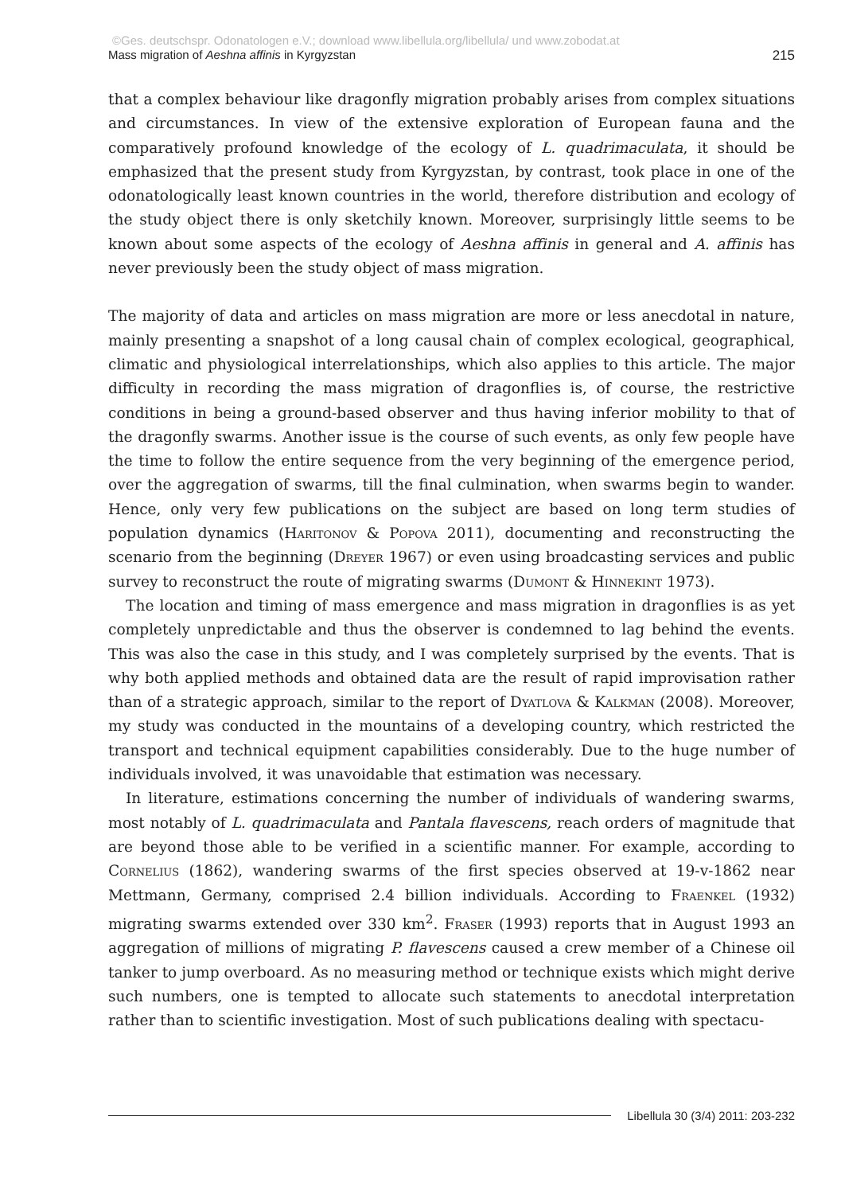©Ges. deutschspr. Odonatologen e.V.; download www.libellula.org/libellula/ und www.zobodat.at
Mass migration of Aeshna affinis in Kyrgyzstan 215
that a complex behaviour like dragonfly migration probably arises from complex situations and circumstances. In view of the extensive exploration of European fauna and the comparatively profound knowledge of the ecology of L. quadrimaculata, it should be emphasized that the present study from Kyrgyzstan, by contrast, took place in one of the odonatologically least known countries in the world, therefore distribution and ecology of the study object there is only sketchily known. Moreover, surprisingly little seems to be known about some aspects of the ecology of Aeshna affinis in general and A. affinis has never previously been the study object of mass migration.
The majority of data and articles on mass migration are more or less anecdotal in nature, mainly presenting a snapshot of a long causal chain of complex ecological, geographical, climatic and physiological interrelationships, which also applies to this article. The major difficulty in recording the mass migration of dragonflies is, of course, the restrictive conditions in being a ground-based observer and thus having inferior mobility to that of the dragonfly swarms. Another issue is the course of such events, as only few people have the time to follow the entire sequence from the very beginning of the emergence period, over the aggregation of swarms, till the final culmination, when swarms begin to wander. Hence, only very few publications on the subject are based on long term studies of population dynamics (Haritonov & Popova 2011), documenting and reconstructing the scenario from the beginning (Dreyer 1967) or even using broadcasting services and public survey to reconstruct the route of migrating swarms (Dumont & Hinnekint 1973).
The location and timing of mass emergence and mass migration in dragonflies is as yet completely unpredictable and thus the observer is condemned to lag behind the events. This was also the case in this study, and I was completely surprised by the events. That is why both applied methods and obtained data are the result of rapid improvisation rather than of a strategic approach, similar to the report of Dyatlova & Kalkman (2008). Moreover, my study was conducted in the mountains of a developing country, which restricted the transport and technical equipment capabilities considerably. Due to the huge number of individuals involved, it was unavoidable that estimation was necessary.
In literature, estimations concerning the number of individuals of wandering swarms, most notably of L. quadrimaculata and Pantala flavescens, reach orders of magnitude that are beyond those able to be verified in a scientific manner. For example, according to Cornelius (1862), wandering swarms of the first species observed at 19-v-1862 near Mettmann, Germany, comprised 2.4 billion individuals. According to Fraenkel (1932) migrating swarms extended over 330 km<sup>2</sup>. Fraser (1993) reports that in August 1993 an aggregation of millions of migrating P. flavescens caused a crew member of a Chinese oil tanker to jump overboard. As no measuring method or technique exists which might derive such numbers, one is tempted to allocate such statements to anecdotal interpretation rather than to scientific investigation. Most of such publications dealing with spectacu-
Libellula 30 (3/4) 2011: 203-232